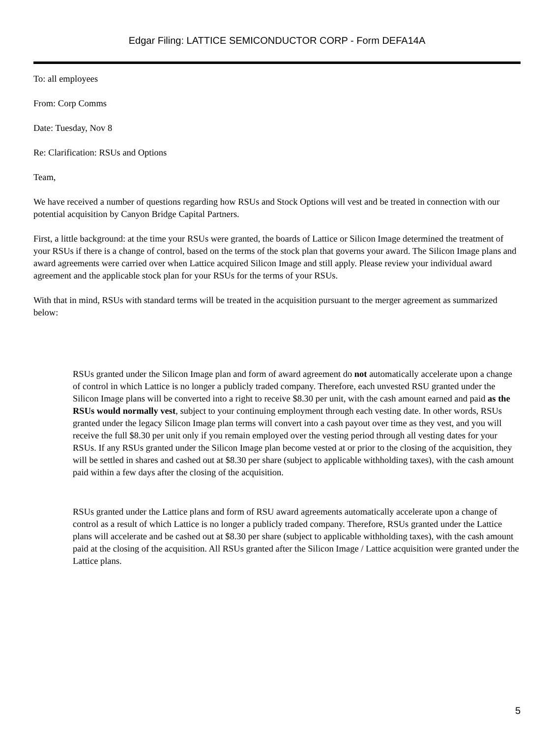Edgar Filing: LATTICE SEMICONDUCTOR CORP - Form DEFA14A
To: all employees
From: Corp Comms
Date: Tuesday, Nov 8
Re: Clarification: RSUs and Options
Team,
We have received a number of questions regarding how RSUs and Stock Options will vest and be treated in connection with our potential acquisition by Canyon Bridge Capital Partners.
First, a little background: at the time your RSUs were granted, the boards of Lattice or Silicon Image determined the treatment of your RSUs if there is a change of control, based on the terms of the stock plan that governs your award. The Silicon Image plans and award agreements were carried over when Lattice acquired Silicon Image and still apply. Please review your individual award agreement and the applicable stock plan for your RSUs for the terms of your RSUs.
With that in mind, RSUs with standard terms will be treated in the acquisition pursuant to the merger agreement as summarized below:
RSUs granted under the Silicon Image plan and form of award agreement do not automatically accelerate upon a change of control in which Lattice is no longer a publicly traded company. Therefore, each unvested RSU granted under the Silicon Image plans will be converted into a right to receive $8.30 per unit, with the cash amount earned and paid as the RSUs would normally vest, subject to your continuing employment through each vesting date. In other words, RSUs granted under the legacy Silicon Image plan terms will convert into a cash payout over time as they vest, and you will receive the full $8.30 per unit only if you remain employed over the vesting period through all vesting dates for your RSUs. If any RSUs granted under the Silicon Image plan become vested at or prior to the closing of the acquisition, they will be settled in shares and cashed out at $8.30 per share (subject to applicable withholding taxes), with the cash amount paid within a few days after the closing of the acquisition.
RSUs granted under the Lattice plans and form of RSU award agreements automatically accelerate upon a change of control as a result of which Lattice is no longer a publicly traded company. Therefore, RSUs granted under the Lattice plans will accelerate and be cashed out at $8.30 per share (subject to applicable withholding taxes), with the cash amount paid at the closing of the acquisition. All RSUs granted after the Silicon Image / Lattice acquisition were granted under the Lattice plans.
5